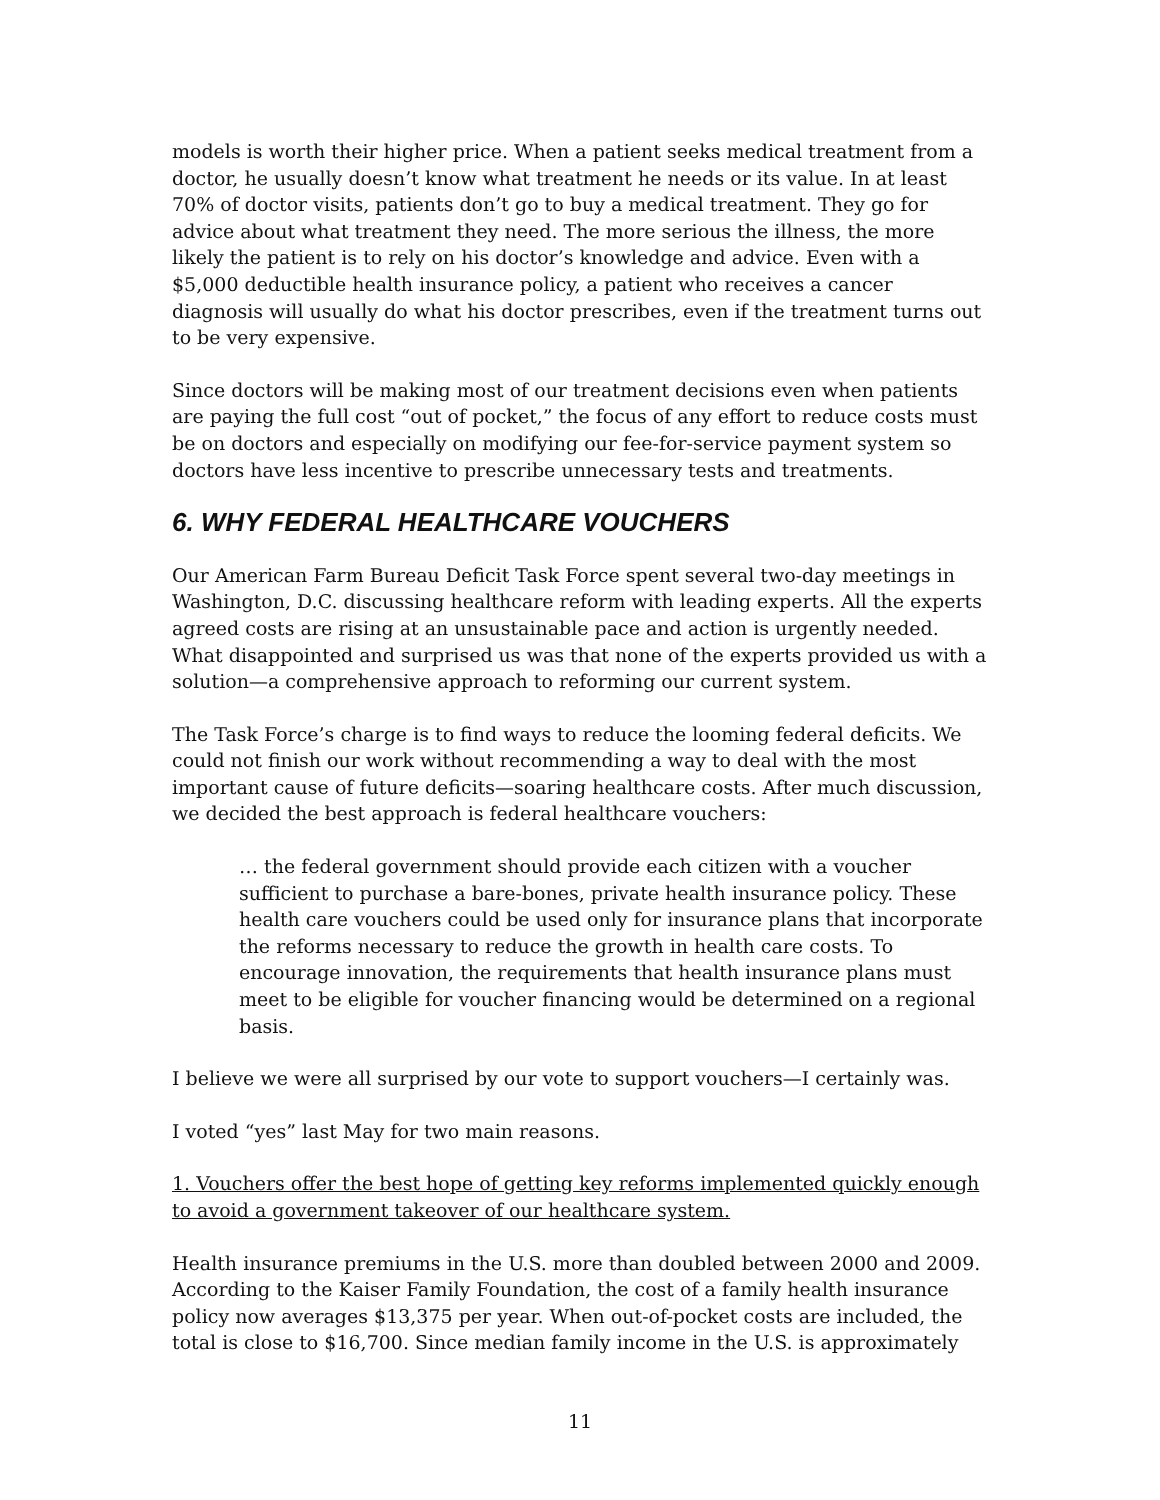models is worth their higher price. When a patient seeks medical treatment from a doctor, he usually doesn’t know what treatment he needs or its value. In at least 70% of doctor visits, patients don’t go to buy a medical treatment. They go for advice about what treatment they need. The more serious the illness, the more likely the patient is to rely on his doctor’s knowledge and advice. Even with a $5,000 deductible health insurance policy, a patient who receives a cancer diagnosis will usually do what his doctor prescribes, even if the treatment turns out to be very expensive.
Since doctors will be making most of our treatment decisions even when patients are paying the full cost “out of pocket,” the focus of any effort to reduce costs must be on doctors and especially on modifying our fee-for-service payment system so doctors have less incentive to prescribe unnecessary tests and treatments.
6. WHY FEDERAL HEALTHCARE VOUCHERS
Our American Farm Bureau Deficit Task Force spent several two-day meetings in Washington, D.C. discussing healthcare reform with leading experts. All the experts agreed costs are rising at an unsustainable pace and action is urgently needed. What disappointed and surprised us was that none of the experts provided us with a solution—a comprehensive approach to reforming our current system.
The Task Force’s charge is to find ways to reduce the looming federal deficits. We could not finish our work without recommending a way to deal with the most important cause of future deficits—soaring healthcare costs. After much discussion, we decided the best approach is federal healthcare vouchers:
… the federal government should provide each citizen with a voucher sufficient to purchase a bare-bones, private health insurance policy. These health care vouchers could be used only for insurance plans that incorporate the reforms necessary to reduce the growth in health care costs. To encourage innovation, the requirements that health insurance plans must meet to be eligible for voucher financing would be determined on a regional basis.
I believe we were all surprised by our vote to support vouchers—I certainly was.
I voted “yes” last May for two main reasons.
1. Vouchers offer the best hope of getting key reforms implemented quickly enough to avoid a government takeover of our healthcare system.
Health insurance premiums in the U.S. more than doubled between 2000 and 2009. According to the Kaiser Family Foundation, the cost of a family health insurance policy now averages $13,375 per year. When out-of-pocket costs are included, the total is close to $16,700. Since median family income in the U.S. is approximately
11